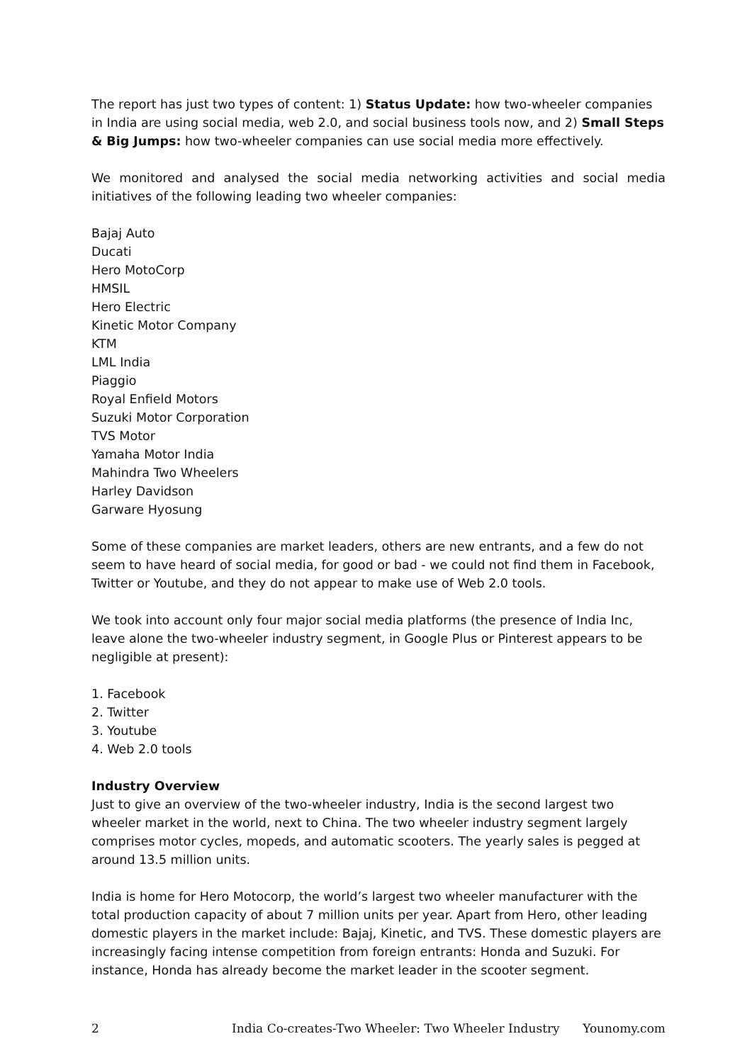The report has just two types of content: 1) Status Update: how two-wheeler companies in India are using social media, web 2.0, and social business tools now, and 2) Small Steps & Big Jumps: how two-wheeler companies can use social media more effectively.
We monitored and analysed the social media networking activities and social media initiatives of the following leading two wheeler companies:
Bajaj Auto
Ducati
Hero MotoCorp
HMSIL
Hero Electric
Kinetic Motor Company
KTM
LML India
Piaggio
Royal Enfield Motors
Suzuki Motor Corporation
TVS Motor
Yamaha Motor India
Mahindra Two Wheelers
Harley Davidson
Garware Hyosung
Some of these companies are market leaders, others are new entrants, and a few do not seem to have heard of social media, for good or bad - we could not find them in Facebook, Twitter or Youtube, and they do not appear to make use of Web 2.0 tools.
We took into account only four major social media platforms (the presence of India Inc, leave alone the two-wheeler industry segment, in Google Plus or Pinterest appears to be negligible at present):
1. Facebook
2. Twitter
3. Youtube
4. Web 2.0 tools
Industry Overview
Just to give an overview of the two-wheeler industry, India is the second largest two wheeler market in the world, next to China. The two wheeler industry segment largely comprises motor cycles, mopeds, and automatic scooters. The yearly sales is pegged at around 13.5 million units.
India is home for Hero Motocorp, the world’s largest two wheeler manufacturer with the total production capacity of about 7 million units per year. Apart from Hero, other leading domestic players in the market include: Bajaj, Kinetic, and TVS. These domestic players are increasingly facing intense competition from foreign entrants: Honda and Suzuki. For instance, Honda has already become the market leader in the scooter segment.
2 India Co-creates-Two Wheeler: Two Wheeler Industry Younomy.com